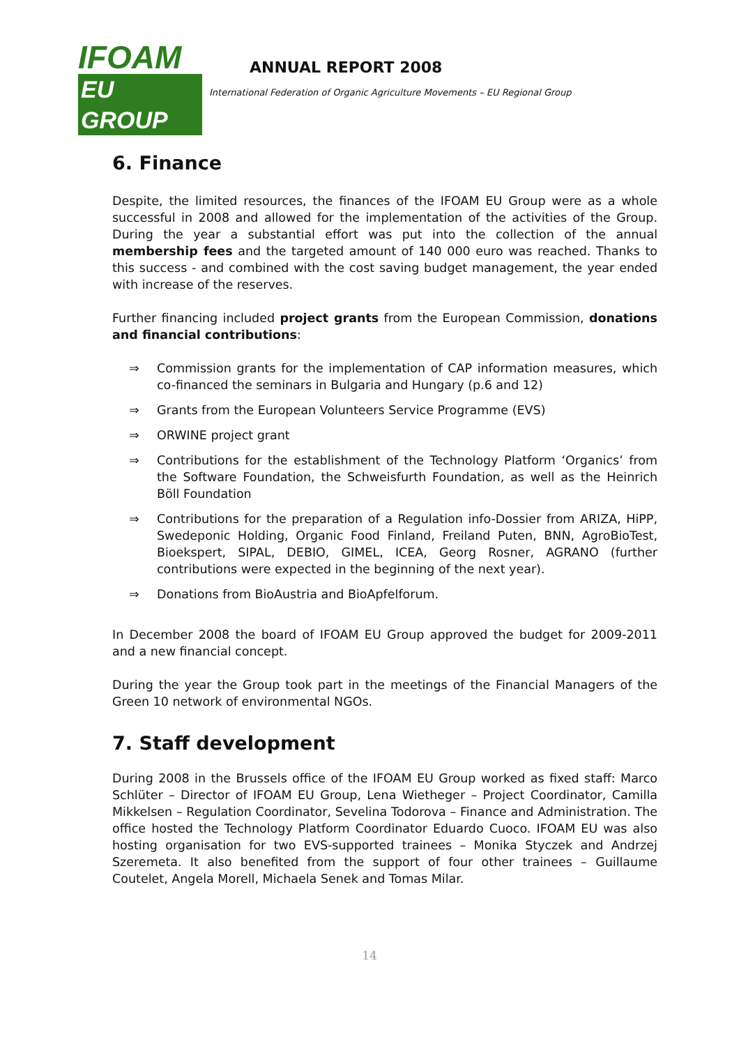IFOAM
EU GROUP
ANNUAL REPORT 2008
International Federation of Organic Agriculture Movements – EU Regional Group
6. Finance
Despite, the limited resources, the finances of the IFOAM EU Group were as a whole successful in 2008 and allowed for the implementation of the activities of the Group. During the year a substantial effort was put into the collection of the annual membership fees and the targeted amount of 140 000 euro was reached. Thanks to this success - and combined with the cost saving budget management, the year ended with increase of the reserves.
Further financing included project grants from the European Commission, donations and financial contributions:
⇒ Commission grants for the implementation of CAP information measures, which co-financed the seminars in Bulgaria and Hungary (p.6 and 12)
⇒ Grants from the European Volunteers Service Programme (EVS)
⇒ ORWINE project grant
⇒ Contributions for the establishment of the Technology Platform ‘Organics’ from the Software Foundation, the Schweisfurth Foundation, as well as the Heinrich Böll Foundation
⇒ Contributions for the preparation of a Regulation info-Dossier from ARIZA, HiPP, Swedeponic Holding, Organic Food Finland, Freiland Puten, BNN, AgroBioTest, Bioekspert, SIPAL, DEBIO, GIMEL, ICEA, Georg Rosner, AGRANO (further contributions were expected in the beginning of the next year).
⇒ Donations from BioAustria and BioApfelforum.
In December 2008 the board of IFOAM EU Group approved the budget for 2009-2011 and a new financial concept.
During the year the Group took part in the meetings of the Financial Managers of the Green 10 network of environmental NGOs.
7. Staff development
During 2008 in the Brussels office of the IFOAM EU Group worked as fixed staff: Marco Schlüter – Director of IFOAM EU Group, Lena Wietheger – Project Coordinator, Camilla Mikkelsen – Regulation Coordinator, Sevelina Todorova – Finance and Administration. The office hosted the Technology Platform Coordinator Eduardo Cuoco. IFOAM EU was also hosting organisation for two EVS-supported trainees – Monika Styczek and Andrzej Szeremeta. It also benefited from the support of four other trainees – Guillaume Coutelet, Angela Morell, Michaela Senek and Tomas Milar.
14